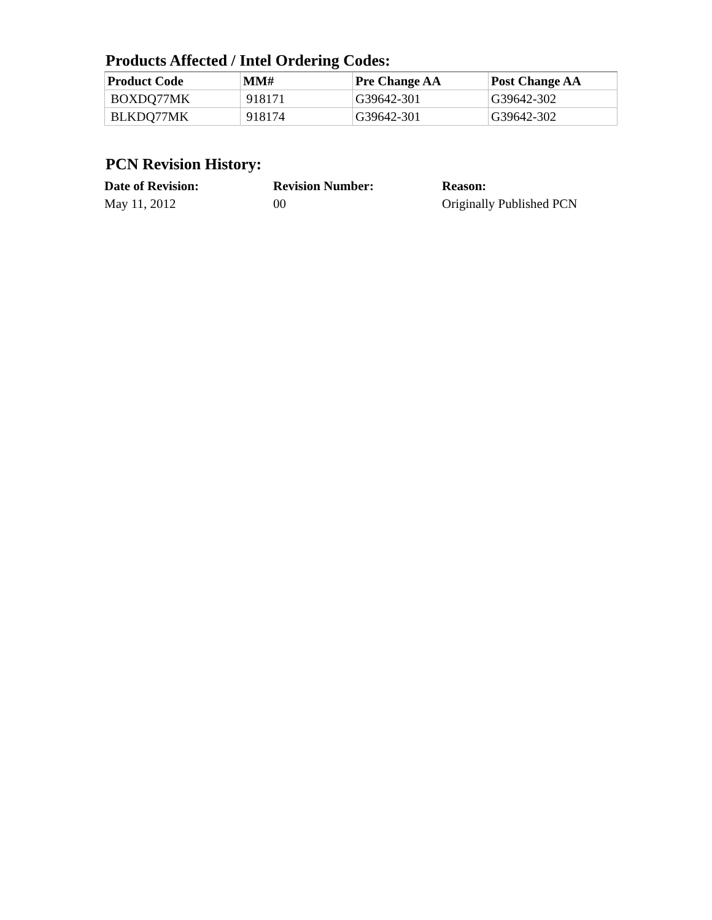Products Affected / Intel Ordering Codes:
| Product Code | MM# | Pre Change AA | Post Change AA |
| --- | --- | --- | --- |
| BOXDQ77MK | 918171 | G39642-301 | G39642-302 |
| BLKDQ77MK | 918174 | G39642-301 | G39642-302 |
PCN Revision History:
| Date of Revision: | Revision Number: | Reason: |
| --- | --- | --- |
| May 11, 2012 | 00 | Originally Published PCN |